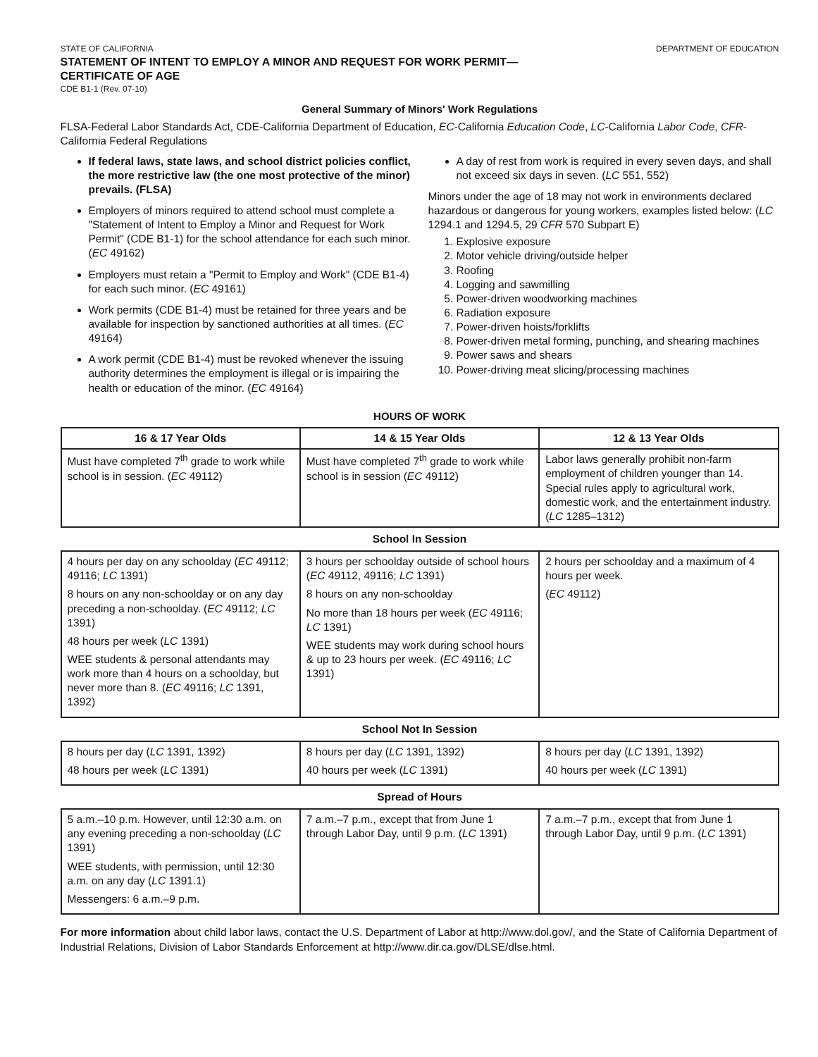STATE OF CALIFORNIA DEPARTMENT OF EDUCATION
STATEMENT OF INTENT TO EMPLOY A MINOR AND REQUEST FOR WORK PERMIT—
CERTIFICATE OF AGE
CDE B1-1 (Rev. 07-10)
General Summary of Minors' Work Regulations
FLSA-Federal Labor Standards Act, CDE-California Department of Education, EC-California Education Code, LC-California Labor Code, CFR-California Federal Regulations
If federal laws, state laws, and school district policies conflict, the more restrictive law (the one most protective of the minor) prevails. (FLSA)
Employers of minors required to attend school must complete a "Statement of Intent to Employ a Minor and Request for Work Permit" (CDE B1-1) for the school attendance for each such minor. (EC 49162)
Employers must retain a "Permit to Employ and Work" (CDE B1-4) for each such minor. (EC 49161)
Work permits (CDE B1-4) must be retained for three years and be available for inspection by sanctioned authorities at all times. (EC 49164)
A work permit (CDE B1-4) must be revoked whenever the issuing authority determines the employment is illegal or is impairing the health or education of the minor. (EC 49164)
A day of rest from work is required in every seven days, and shall not exceed six days in seven. (LC 551, 552)
Minors under the age of 18 may not work in environments declared hazardous or dangerous for young workers, examples listed below: (LC 1294.1 and 1294.5, 29 CFR 570 Subpart E)
1. Explosive exposure
2. Motor vehicle driving/outside helper
3. Roofing
4. Logging and sawmilling
5. Power-driven woodworking machines
6. Radiation exposure
7. Power-driven hoists/forklifts
8. Power-driven metal forming, punching, and shearing machines
9. Power saws and shears
10. Power-driving meat slicing/processing machines
HOURS OF WORK
| 16 & 17 Year Olds | 14 & 15 Year Olds | 12 & 13 Year Olds |
| --- | --- | --- |
| Must have completed 7<sup>th</sup> grade to work while school is in session. ( EC 49112) | Must have completed 7<sup>th</sup> grade to work while school is in session ( EC 49112) | Labor laws generally prohibit non-farm employment of children younger than 14. Special rules apply to agricultural work, domestic work, and the entertainment industry. ( LC 1285–1312) |
| School In Session | | |
| 4 hours per day on any schoolday ( EC 49112; 49116; LC 1391) 8 hours on any non-schoolday or on any day preceding a non-schoolday. ( EC 49112; LC 1391) 48 hours per week ( LC 1391) WEE students & personal attendants may work more than 4 hours on a schoolday, but never more than 8. ( EC 49116; LC 1391, 1392) | 3 hours per schoolday outside of school hours ( EC 49112, 49116; LC 1391) 8 hours on any non-schoolday No more than 18 hours per week ( EC 49116; LC 1391) WEE students may work during school hours & up to 23 hours per week. ( EC 49116; LC 1391) | 2 hours per schoolday and a maximum of 4 hours per week. ( EC 49112) |
| School Not In Session | | |
| 8 hours per day ( LC 1391, 1392) 48 hours per week ( LC 1391) | 8 hours per day ( LC 1391, 1392) 40 hours per week ( LC 1391) | 8 hours per day ( LC 1391, 1392) 40 hours per week ( LC 1391) |
| Spread of Hours | | |
| 5 a.m.–10 p.m. However, until 12:30 a.m. on any evening preceding a non-schoolday ( LC 1391) WEE students, with permission, until 12:30 a.m. on any day ( LC 1391.1) Messengers: 6 a.m.–9 p.m. | 7 a.m.–7 p.m., except that from June 1 through Labor Day, until 9 p.m. ( LC 1391) | 7 a.m.–7 p.m., except that from June 1 through Labor Day, until 9 p.m. ( LC 1391) |
For more information about child labor laws, contact the U.S. Department of Labor at http://www.dol.gov/, and the State of California Department of Industrial Relations, Division of Labor Standards Enforcement at http://www.dir.ca.gov/DLSE/dlse.html.